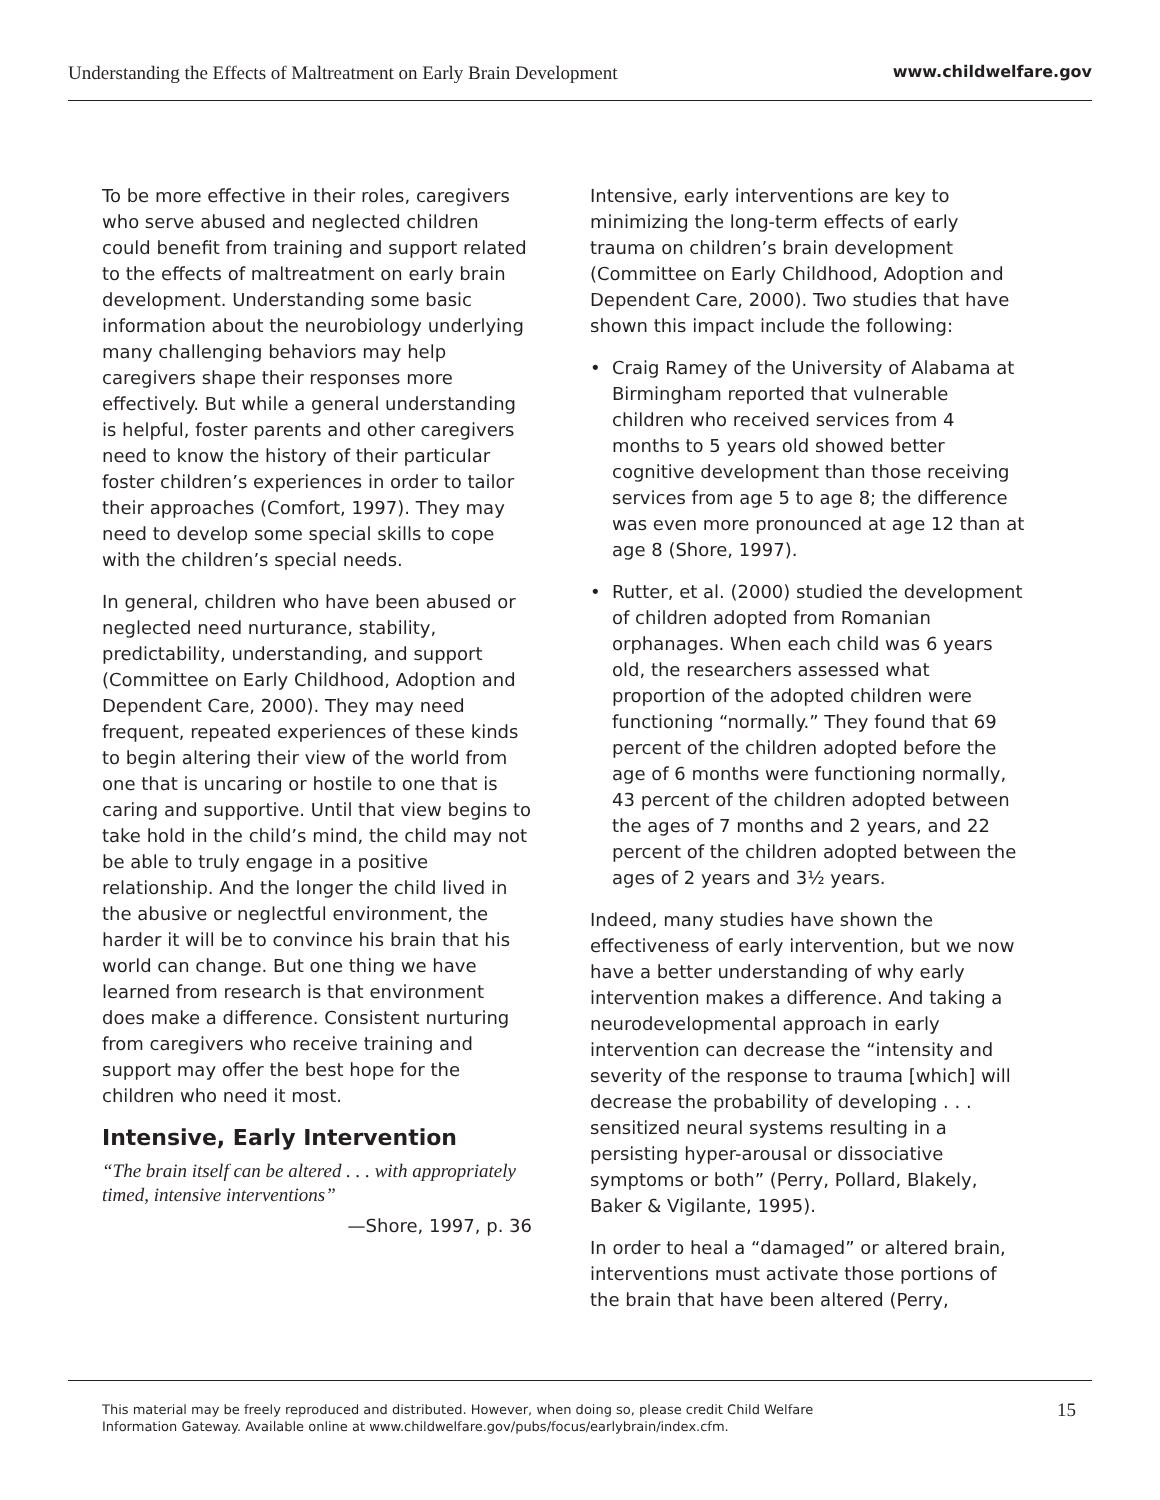Understanding the Effects of Maltreatment on Early Brain Development www.childwelfare.gov
To be more effective in their roles, caregivers who serve abused and neglected children could benefit from training and support related to the effects of maltreatment on early brain development. Understanding some basic information about the neurobiology underlying many challenging behaviors may help caregivers shape their responses more effectively. But while a general understanding is helpful, foster parents and other caregivers need to know the history of their particular foster children’s experiences in order to tailor their approaches (Comfort, 1997). They may need to develop some special skills to cope with the children’s special needs.
In general, children who have been abused or neglected need nurturance, stability, predictability, understanding, and support (Committee on Early Childhood, Adoption and Dependent Care, 2000). They may need frequent, repeated experiences of these kinds to begin altering their view of the world from one that is uncaring or hostile to one that is caring and supportive. Until that view begins to take hold in the child’s mind, the child may not be able to truly engage in a positive relationship. And the longer the child lived in the abusive or neglectful environment, the harder it will be to convince his brain that his world can change. But one thing we have learned from research is that environment does make a difference. Consistent nurturing from caregivers who receive training and support may offer the best hope for the children who need it most.
Intensive, Early Intervention
“The brain itself can be altered . . . with appropriately timed, intensive interventions”
—Shore, 1997, p. 36
Intensive, early interventions are key to minimizing the long-term effects of early trauma on children’s brain development (Committee on Early Childhood, Adoption and Dependent Care, 2000). Two studies that have shown this impact include the following:
• Craig Ramey of the University of Alabama at Birmingham reported that vulnerable children who received services from 4 months to 5 years old showed better cognitive development than those receiving services from age 5 to age 8; the difference was even more pronounced at age 12 than at age 8 (Shore, 1997).
• Rutter, et al. (2000) studied the development of children adopted from Romanian orphanages. When each child was 6 years old, the researchers assessed what proportion of the adopted children were functioning “normally.” They found that 69 percent of the children adopted before the age of 6 months were functioning normally, 43 percent of the children adopted between the ages of 7 months and 2 years, and 22 percent of the children adopted between the ages of 2 years and 3½ years.
Indeed, many studies have shown the effectiveness of early intervention, but we now have a better understanding of why early intervention makes a difference. And taking a neurodevelopmental approach in early intervention can decrease the “intensity and severity of the response to trauma [which] will decrease the probability of developing . . . sensitized neural systems resulting in a persisting hyper-arousal or dissociative symptoms or both” (Perry, Pollard, Blakely, Baker & Vigilante, 1995).
In order to heal a “damaged” or altered brain, interventions must activate those portions of the brain that have been altered (Perry,
This material may be freely reproduced and distributed. However, when doing so, please credit Child Welfare
Information Gateway. Available online at www.childwelfare.gov/pubs/focus/earlybrain/index.cfm. 15